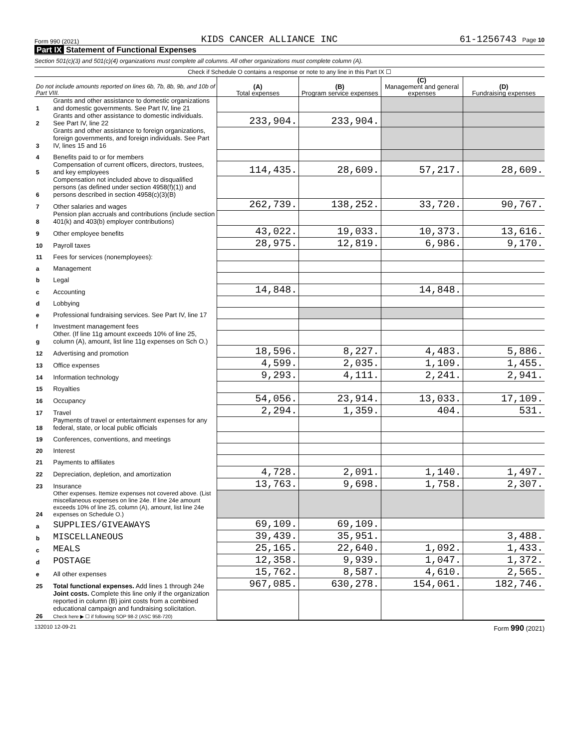Form 990 (2021) KIDS CANCER ALLIANCE INC 61-1256743 Page 10
Part IX Statement of Functional Expenses
Section 501(c)(3) and 501(c)(4) organizations must complete all columns. All other organizations must complete column (A).
Check if Schedule O contains a response or note to any line in this Part IX ☐
| Do not include amounts reported on lines 6b, 7b, 8b, 9b, and 10b of Part VIII. | | (A) Total expenses | (B) Program service expenses | (C) Management and general expenses | (D) Fundraising expenses |
| --- | --- | --- | --- | --- | --- |
| 1 | Grants and other assistance to domestic organizations and domestic governments. See Part IV, line 21 | | | | |
| 2 | Grants and other assistance to domestic individuals. See Part IV, line 22 | 233,904. | 233,904. | | |
| 3 | Grants and other assistance to foreign organizations, foreign governments, and foreign individuals. See Part IV, lines 15 and 16 | | | | |
| 4 | Benefits paid to or for members | | | | |
| 5 | Compensation of current officers, directors, trustees, and key employees | 114,435. | 28,609. | 57,217. | 28,609. |
| 6 | Compensation not included above to disqualified persons (as defined under section 4958(f)(1)) and persons described in section 4958(c)(3)(B) | | | | |
| 7 | Other salaries and wages | 262,739. | 138,252. | 33,720. | 90,767. |
| 8 | Pension plan accruals and contributions (include section 401(k) and 403(b) employer contributions) | | | | |
| 9 | Other employee benefits | 43,022. | 19,033. | 10,373. | 13,616. |
| 10 | Payroll taxes | 28,975. | 12,819. | 6,986. | 9,170. |
| 11 | Fees for services (nonemployees): | | | | |
| a | Management | | | | |
| b | Legal | | | | |
| c | Accounting | 14,848. | | 14,848. | |
| d | Lobbying | | | | |
| e | Professional fundraising services. See Part IV, line 17 | | | | |
| f | Investment management fees | | | | |
| g | Other. (If line 11g amount exceeds 10% of line 25, column (A), amount, list line 11g expenses on Sch O.) | | | | |
| 12 | Advertising and promotion | 18,596. | 8,227. | 4,483. | 5,886. |
| 13 | Office expenses | 4,599. | 2,035. | 1,109. | 1,455. |
| 14 | Information technology | 9,293. | 4,111. | 2,241. | 2,941. |
| 15 | Royalties | | | | |
| 16 | Occupancy | 54,056. | 23,914. | 13,033. | 17,109. |
| 17 | Travel | 2,294. | 1,359. | 404. | 531. |
| 18 | Payments of travel or entertainment expenses for any federal, state, or local public officials | | | | |
| 19 | Conferences, conventions, and meetings | | | | |
| 20 | Interest | | | | |
| 21 | Payments to affiliates | | | | |
| 22 | Depreciation, depletion, and amortization | 4,728. | 2,091. | 1,140. | 1,497. |
| 23 | Insurance | 13,763. | 9,698. | 1,758. | 2,307. |
| 24 | Other expenses. Itemize expenses not covered above. (List miscellaneous expenses on line 24e. If line 24e amount exceeds 10% of line 25, column (A), amount, list line 24e expenses on Schedule O.) | | | | |
| a | SUPPLIES/GIVEAWAYS | 69,109. | 69,109. | | |
| b | MISCELLANEOUS | 39,439. | 35,951. | | 3,488. |
| c | MEALS | 25,165. | 22,640. | 1,092. | 1,433. |
| d | POSTAGE | 12,358. | 9,939. | 1,047. | 1,372. |
| e | All other expenses | 15,762. | 8,587. | 4,610. | 2,565. |
| 25 | Total functional expenses. Add lines 1 through 24e | 967,085. | 630,278. | 154,061. | 182,746. |
| 26 | Joint costs. Complete this line only if the organization reported in column (B) joint costs from a combined educational campaign and fundraising solicitation. Check here ▶ ☐ if following SOP 98-2 (ASC 958-720) | | | | |
132010 12-09-21 Form 990 (2021)